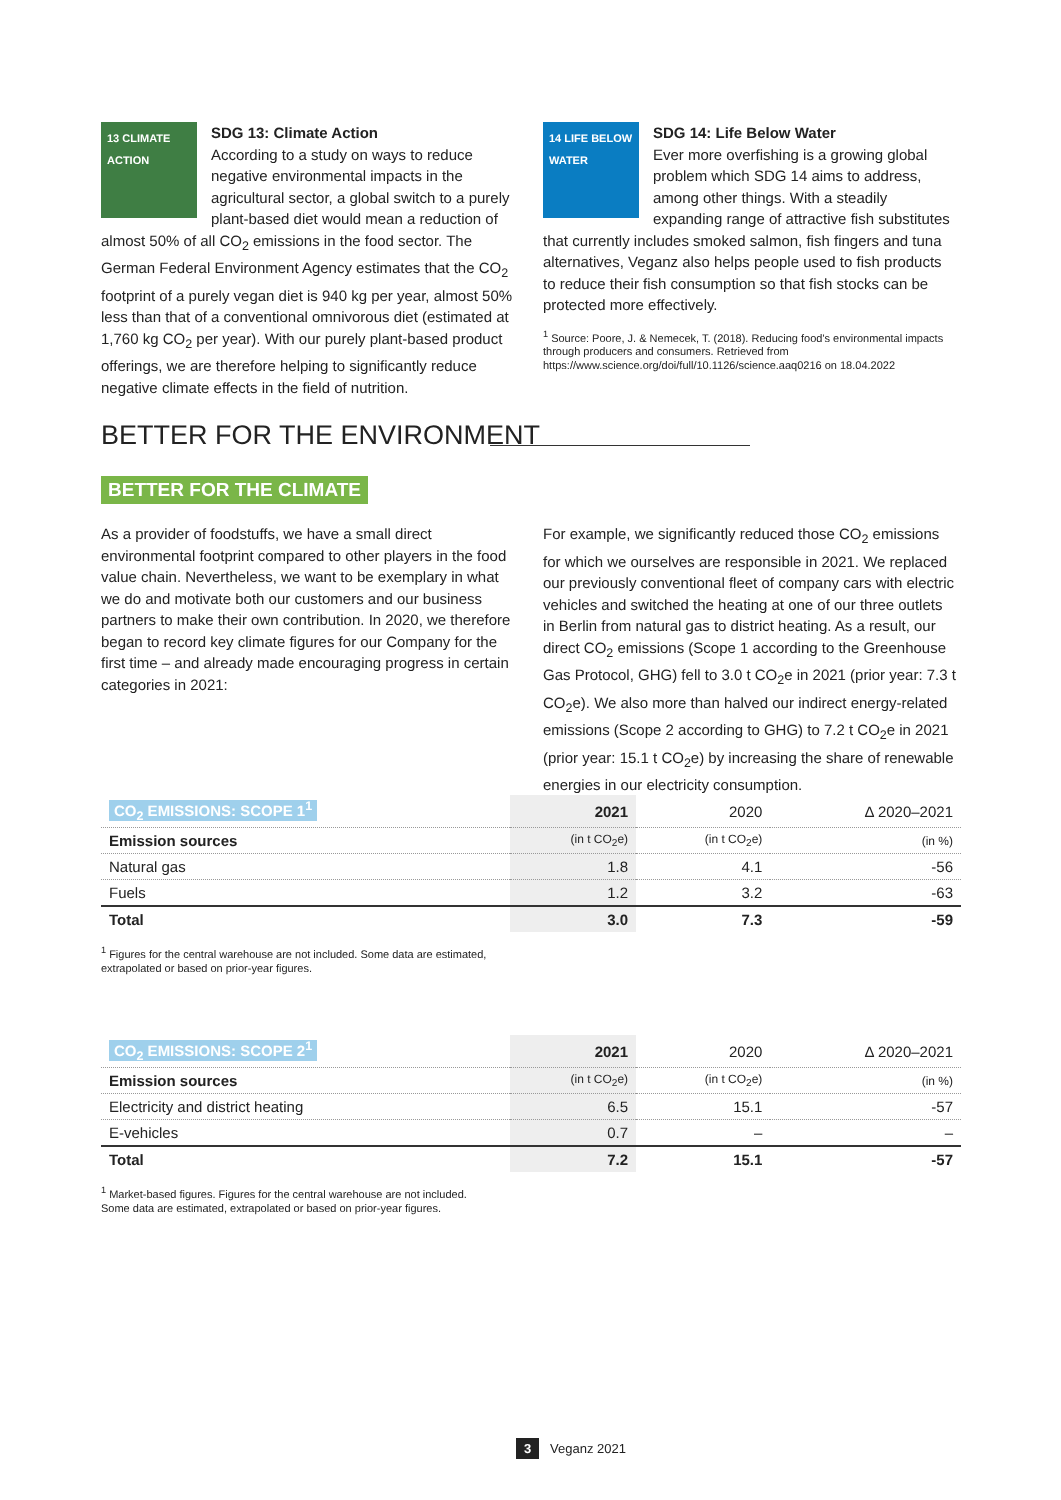13 CLIMATE ACTION
SDG 13: Climate Action
According to a study on ways to reduce negative environmental impacts in the agricultural sector, a global switch to a purely plant-based diet would mean a reduction of almost 50% of all CO<sub>2</sub> emissions in the food sector. The German Federal Environment Agency estimates that the CO<sub>2</sub> footprint of a purely vegan diet is 940 kg per year, almost 50% less than that of a conventional omnivorous diet (estimated at 1,760 kg CO<sub>2</sub> per year). With our purely plant-based product offerings, we are therefore helping to significantly reduce negative climate effects in the field of nutrition.
14 LIFE BELOW WATER
SDG 14: Life Below Water
Ever more overfishing is a growing global problem which SDG 14 aims to address, among other things. With a steadily expanding range of attractive fish substitutes that currently includes smoked salmon, fish fingers and tuna alternatives, Veganz also helps people used to fish products to reduce their fish consumption so that fish stocks can be protected more effectively.
<sup>1</sup> Source: Poore, J. & Nemecek, T. (2018). Reducing food's environmental impacts through producers and consumers. Retrieved from https://www.science.org/doi/full/10.1126/science.aaq0216 on 18.04.2022
BETTER FOR THE ENVIRONMENT
BETTER FOR THE CLIMATE
As a provider of foodstuffs, we have a small direct environmental footprint compared to other players in the food value chain. Nevertheless, we want to be exemplary in what we do and motivate both our customers and our business partners to make their own contribution. In 2020, we therefore began to record key climate figures for our Company for the first time – and already made encouraging progress in certain categories in 2021:
For example, we significantly reduced those CO<sub>2</sub> emissions for which we ourselves are responsible in 2021. We replaced our previously conventional fleet of company cars with electric vehicles and switched the heating at one of our three outlets in Berlin from natural gas to district heating. As a result, our direct CO<sub>2</sub> emissions (Scope 1 according to the Greenhouse Gas Protocol, GHG) fell to 3.0 t CO<sub>2</sub>e in 2021 (prior year: 7.3 t CO<sub>2</sub>e). We also more than halved our indirect energy-related emissions (Scope 2 according to GHG) to 7.2 t CO<sub>2</sub>e in 2021 (prior year: 15.1 t CO<sub>2</sub>e) by increasing the share of renewable energies in our electricity consumption.
| CO<sub>2</sub> EMISSIONS: SCOPE 1<sup>1</sup> | 2021 | 2020 | Δ 2020–2021 |
| --- | --- | --- | --- |
| Emission sources | (in t CO<sub>2</sub>e) | (in t CO<sub>2</sub>e) | (in %) |
| Natural gas | 1.8 | 4.1 | -56 |
| Fuels | 1.2 | 3.2 | -63 |
| Total | 3.0 | 7.3 | -59 |
<sup>1</sup> Figures for the central warehouse are not included. Some data are estimated,
extrapolated or based on prior-year figures.
| CO<sub>2</sub> EMISSIONS: SCOPE 2<sup>1</sup> | 2021 | 2020 | Δ 2020–2021 |
| --- | --- | --- | --- |
| Emission sources | (in t CO<sub>2</sub>e) | (in t CO<sub>2</sub>e) | (in %) |
| Electricity and district heating | 6.5 | 15.1 | -57 |
| E-vehicles | 0.7 | – | – |
| Total | 7.2 | 15.1 | -57 |
<sup>1</sup> Market-based figures. Figures for the central warehouse are not included.
Some data are estimated, extrapolated or based on prior-year figures.
3 Veganz 2021